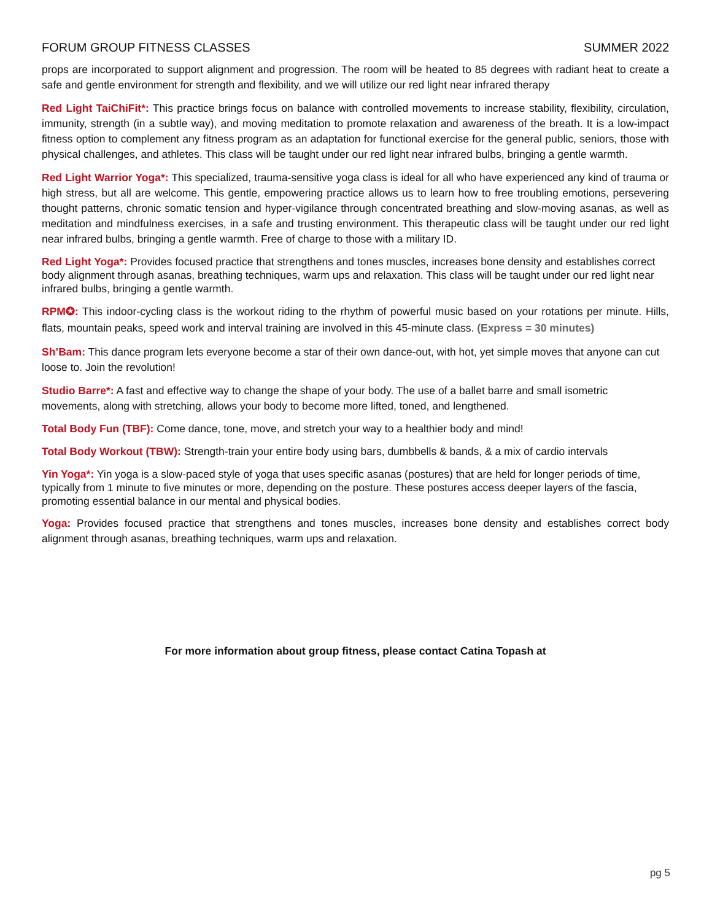FORUM GROUP FITNESS CLASSES SUMMER 2022
props are incorporated to support alignment and progression. The room will be heated to 85 degrees with radiant heat to create a safe and gentle environment for strength and flexibility, and we will utilize our red light near infrared therapy
Red Light TaiChiFit*: This practice brings focus on balance with controlled movements to increase stability, flexibility, circulation, immunity, strength (in a subtle way), and moving meditation to promote relaxation and awareness of the breath. It is a low-impact fitness option to complement any fitness program as an adaptation for functional exercise for the general public, seniors, those with physical challenges, and athletes. This class will be taught under our red light near infrared bulbs, bringing a gentle warmth.
Red Light Warrior Yoga*: This specialized, trauma-sensitive yoga class is ideal for all who have experienced any kind of trauma or high stress, but all are welcome. This gentle, empowering practice allows us to learn how to free troubling emotions, persevering thought patterns, chronic somatic tension and hyper-vigilance through concentrated breathing and slow-moving asanas, as well as meditation and mindfulness exercises, in a safe and trusting environment. This therapeutic class will be taught under our red light near infrared bulbs, bringing a gentle warmth. Free of charge to those with a military ID.
Red Light Yoga*: Provides focused practice that strengthens and tones muscles, increases bone density and establishes correct body alignment through asanas, breathing techniques, warm ups and relaxation. This class will be taught under our red light near infrared bulbs, bringing a gentle warmth.
RPM✪: This indoor-cycling class is the workout riding to the rhythm of powerful music based on your rotations per minute. Hills, flats, mountain peaks, speed work and interval training are involved in this 45-minute class. (Express = 30 minutes)
Sh’Bam: This dance program lets everyone become a star of their own dance-out, with hot, yet simple moves that anyone can cut loose to. Join the revolution!
Studio Barre*: A fast and effective way to change the shape of your body. The use of a ballet barre and small isometric movements, along with stretching, allows your body to become more lifted, toned, and lengthened.
Total Body Fun (TBF): Come dance, tone, move, and stretch your way to a healthier body and mind!
Total Body Workout (TBW): Strength-train your entire body using bars, dumbbells & bands, & a mix of cardio intervals
Yin Yoga*: Yin yoga is a slow-paced style of yoga that uses specific asanas (postures) that are held for longer periods of time, typically from 1 minute to five minutes or more, depending on the posture. These postures access deeper layers of the fascia, promoting essential balance in our mental and physical bodies.
Yoga: Provides focused practice that strengthens and tones muscles, increases bone density and establishes correct body alignment through asanas, breathing techniques, warm ups and relaxation.
For more information about group fitness, please contact Catina Topash at
pg 5